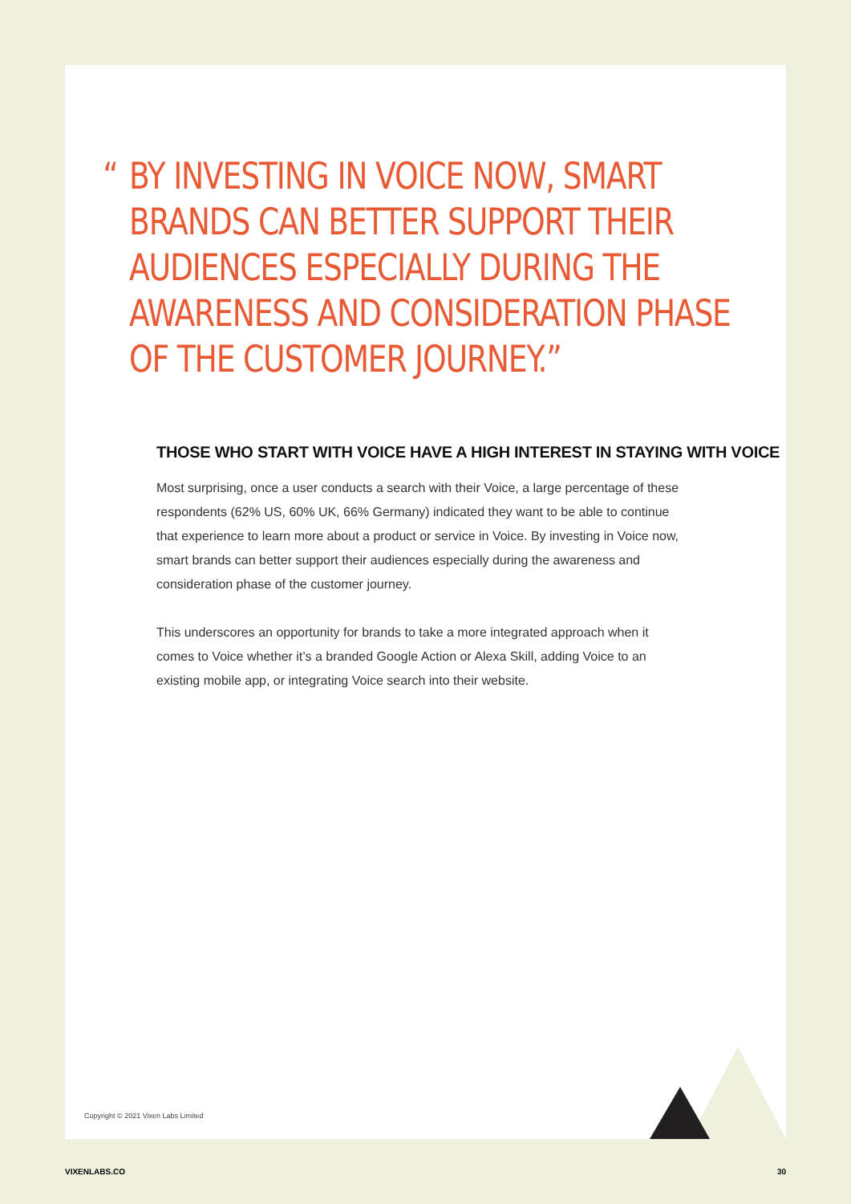“BY INVESTING IN VOICE NOW, SMART BRANDS CAN BETTER SUPPORT THEIR AUDIENCES ESPECIALLY DURING THE AWARENESS AND CONSIDERATION PHASE OF THE CUSTOMER JOURNEY.”
THOSE WHO START WITH VOICE HAVE A HIGH INTEREST IN STAYING WITH VOICE
Most surprising, once a user conducts a search with their Voice, a large percentage of these respondents (62% US, 60% UK, 66% Germany) indicated they want to be able to continue that experience to learn more about a product or service in Voice. By investing in Voice now, smart brands can better support their audiences especially during the awareness and consideration phase of the customer journey.
This underscores an opportunity for brands to take a more integrated approach when it comes to Voice whether it’s a branded Google Action or Alexa Skill, adding Voice to an existing mobile app, or integrating Voice search into their website.
Copyright © 2021 Vixen Labs Limited
VIXENLABS.CO 30